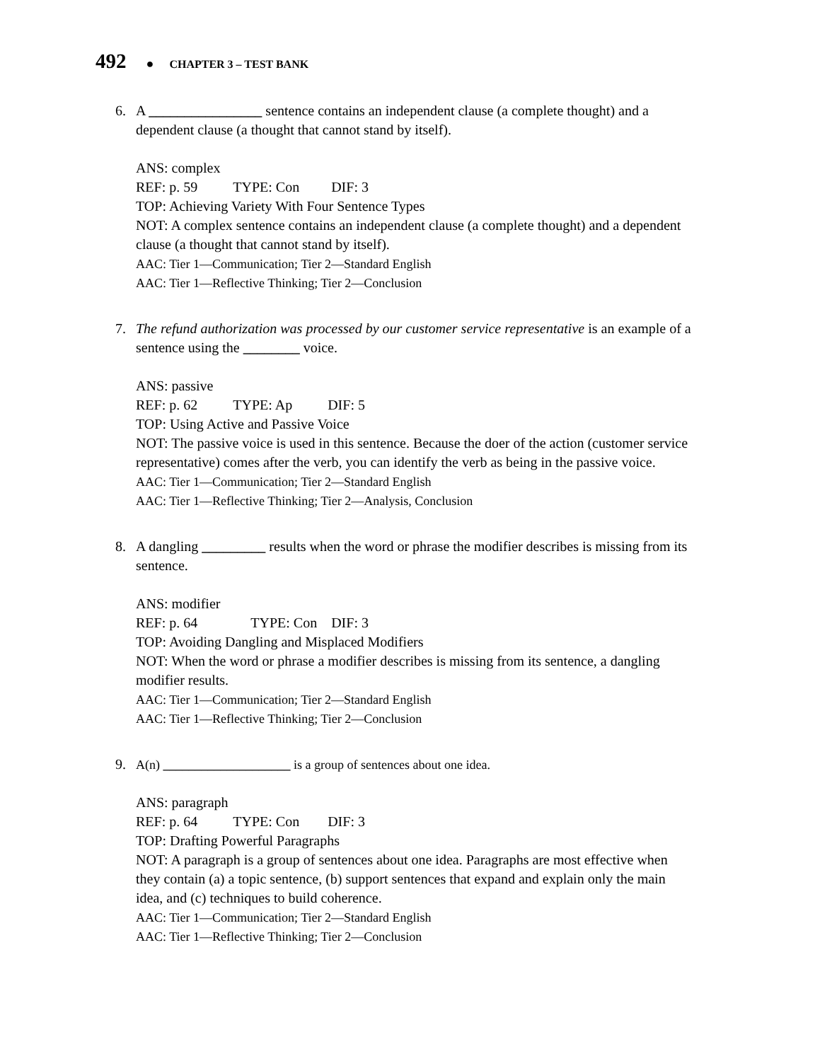492 ● CHAPTER 3 – TEST BANK
6. A ________________ sentence contains an independent clause (a complete thought) and a dependent clause (a thought that cannot stand by itself).
ANS: complex
REF: p. 59 TYPE: Con DIF: 3
TOP: Achieving Variety With Four Sentence Types
NOT: A complex sentence contains an independent clause (a complete thought) and a dependent clause (a thought that cannot stand by itself).
AAC: Tier 1—Communication; Tier 2—Standard English
AAC: Tier 1—Reflective Thinking; Tier 2—Conclusion
7. The refund authorization was processed by our customer service representative is an example of a sentence using the ________ voice.
ANS: passive
REF: p. 62 TYPE: Ap DIF: 5
TOP: Using Active and Passive Voice
NOT: The passive voice is used in this sentence. Because the doer of the action (customer service representative) comes after the verb, you can identify the verb as being in the passive voice.
AAC: Tier 1—Communication; Tier 2—Standard English
AAC: Tier 1—Reflective Thinking; Tier 2—Analysis, Conclusion
8. A dangling _________ results when the word or phrase the modifier describes is missing from its sentence.
ANS: modifier
REF: p. 64 TYPE: Con DIF: 3
TOP: Avoiding Dangling and Misplaced Modifiers
NOT: When the word or phrase a modifier describes is missing from its sentence, a dangling modifier results.
AAC: Tier 1—Communication; Tier 2—Standard English
AAC: Tier 1—Reflective Thinking; Tier 2—Conclusion
9.
A(n) ____________________ is a group of sentences about one idea.
ANS: paragraph
REF: p. 64 TYPE: Con DIF: 3
TOP: Drafting Powerful Paragraphs
NOT: A paragraph is a group of sentences about one idea. Paragraphs are most effective when they contain (a) a topic sentence, (b) support sentences that expand and explain only the main idea, and (c) techniques to build coherence.
AAC: Tier 1—Communication; Tier 2—Standard English
AAC: Tier 1—Reflective Thinking; Tier 2—Conclusion